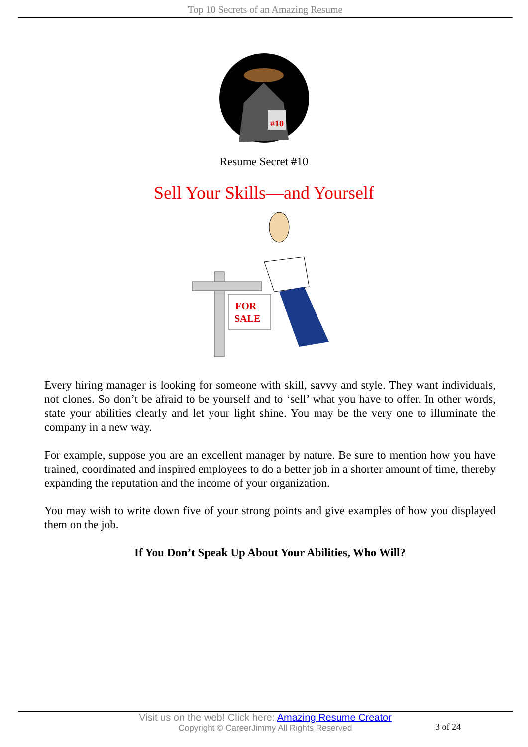Top 10 Secrets of an Amazing Resume
#10
Resume Secret #10
Sell Your Skills—and Yourself
FOR
SALE
Every hiring manager is looking for someone with skill, savvy and style. They want individuals, not clones. So don’t be afraid to be yourself and to ‘sell’ what you have to offer. In other words, state your abilities clearly and let your light shine. You may be the very one to illuminate the company in a new way.
For example, suppose you are an excellent manager by nature. Be sure to mention how you have trained, coordinated and inspired employees to do a better job in a shorter amount of time, thereby expanding the reputation and the income of your organization.
You may wish to write down five of your strong points and give examples of how you displayed them on the job.
If You Don’t Speak Up About Your Abilities, Who Will?
Visit us on the web! Click here: Amazing Resume Creator
Copyright © CareerJimmy All Rights Reserved
3 of 24